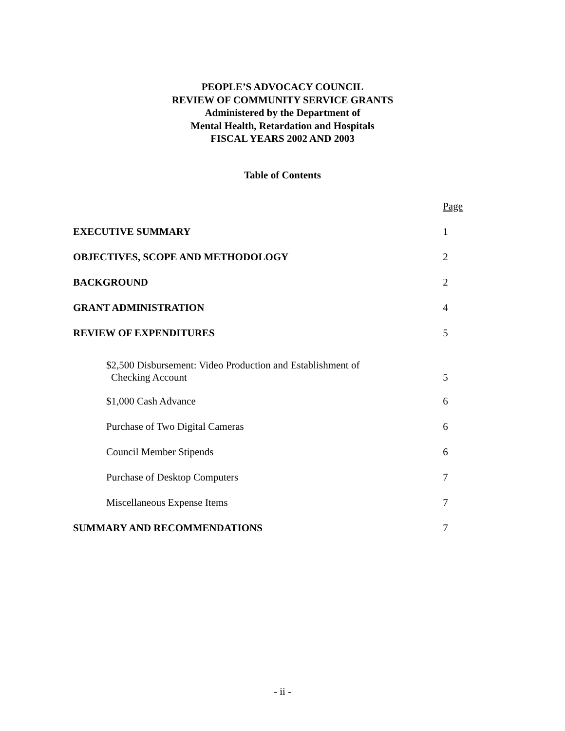PEOPLE’S ADVOCACY COUNCIL
REVIEW OF COMMUNITY SERVICE GRANTS
Administered by the Department of
Mental Health, Retardation and Hospitals
FISCAL YEARS 2002 AND 2003
Table of Contents
| | Page |
| EXECUTIVE SUMMARY | 1 |
| OBJECTIVES, SCOPE AND METHODOLOGY | 2 |
| BACKGROUND | 2 |
| GRANT ADMINISTRATION | 4 |
| REVIEW OF EXPENDITURES | 5 |
| $2,500 Disbursement: Video Production and Establishment of Checking Account | 5 |
| $1,000 Cash Advance | 6 |
| Purchase of Two Digital Cameras | 6 |
| Council Member Stipends | 6 |
| Purchase of Desktop Computers | 7 |
| Miscellaneous Expense Items | 7 |
| SUMMARY AND RECOMMENDATIONS | 7 |
- ii -